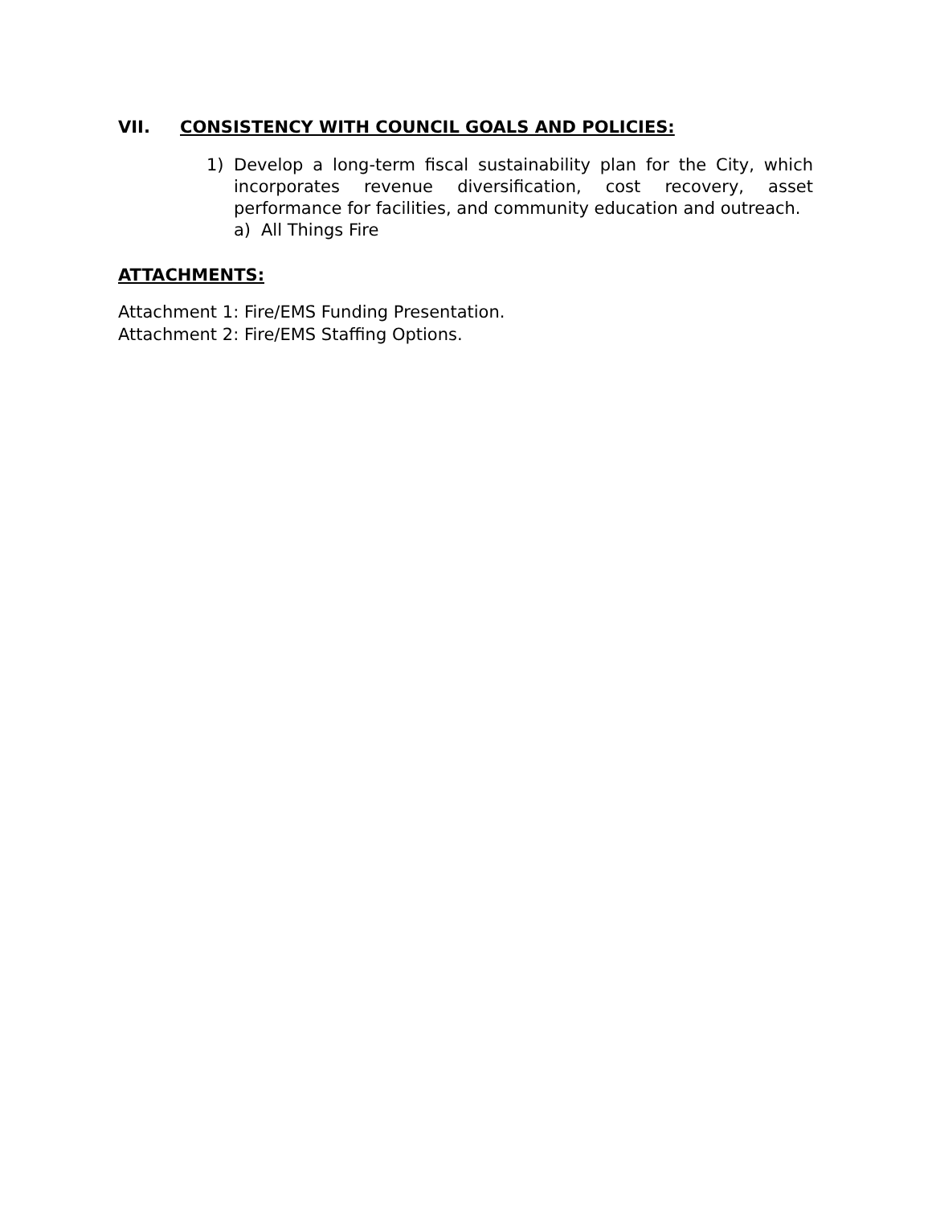VII. CONSISTENCY WITH COUNCIL GOALS AND POLICIES:
1) Develop a long-term fiscal sustainability plan for the City, which incorporates revenue diversification, cost recovery, asset performance for facilities, and community education and outreach.
a) All Things Fire
ATTACHMENTS:
Attachment 1: Fire/EMS Funding Presentation.
Attachment 2: Fire/EMS Staffing Options.